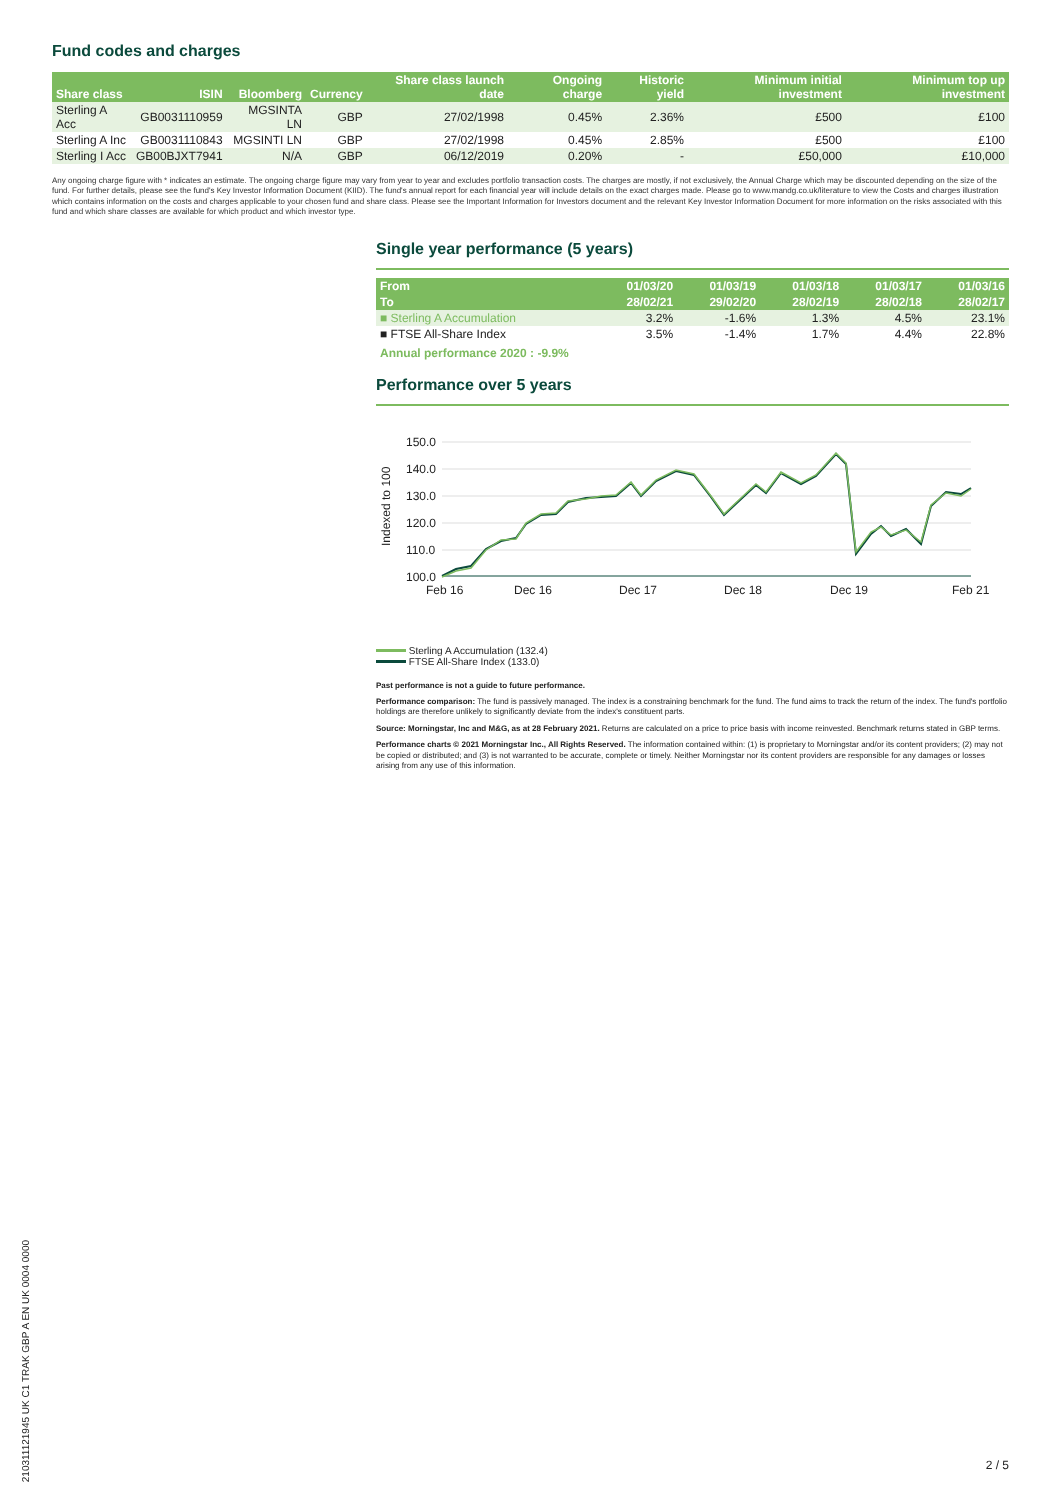Fund codes and charges
| Share class | ISIN | Bloomberg | Currency | Share class launch date | Ongoing charge | Historic yield | Minimum initial investment | Minimum top up investment |
| --- | --- | --- | --- | --- | --- | --- | --- | --- |
| Sterling A Acc | GB0031110959 | MGSINTA LN | GBP | 27/02/1998 | 0.45% | 2.36% | £500 | £100 |
| Sterling A Inc | GB0031110843 | MGSINTI LN | GBP | 27/02/1998 | 0.45% | 2.85% | £500 | £100 |
| Sterling I Acc | GB00BJXT7941 | N/A | GBP | 06/12/2019 | 0.20% | - | £50,000 | £10,000 |
Any ongoing charge figure with * indicates an estimate. The ongoing charge figure may vary from year to year and excludes portfolio transaction costs. The charges are mostly, if not exclusively, the Annual Charge which may be discounted depending on the size of the fund. For further details, please see the fund's Key Investor Information Document (KIID). The fund's annual report for each financial year will include details on the exact charges made. Please go to www.mandg.co.uk/literature to view the Costs and charges illustration which contains information on the costs and charges applicable to your chosen fund and share class. Please see the Important Information for Investors document and the relevant Key Investor Information Document for more information on the risks associated with this fund and which share classes are available for which product and which investor type.
Single year performance (5 years)
| From | 01/03/20 | 01/03/19 | 01/03/18 | 01/03/17 | 01/03/16 |
| --- | --- | --- | --- | --- | --- |
| To | 28/02/21 | 29/02/20 | 28/02/19 | 28/02/18 | 28/02/17 |
| ■ Sterling A Accumulation | 3.2% | -1.6% | 1.3% | 4.5% | 23.1% |
| ■ FTSE All-Share Index | 3.5% | -1.4% | 1.7% | 4.4% | 22.8% |
Annual performance 2020 : -9.9%
Performance over 5 years
Indexed to 100
150.0
140.0
130.0
120.0
110.0
100.0
Feb 16
Dec 16
Dec 17
Dec 18
Dec 19
Feb 21
Sterling A Accumulation (132.4)
FTSE All-Share Index (133.0)
Past performance is not a guide to future performance.
Performance comparison: The fund is passively managed. The index is a constraining benchmark for the fund. The fund aims to track the return of the index. The fund's portfolio holdings are therefore unlikely to significantly deviate from the index's constituent parts.
Source: Morningstar, Inc and M&G, as at 28 February 2021. Returns are calculated on a price to price basis with income reinvested. Benchmark returns stated in GBP terms.
Performance charts © 2021 Morningstar Inc., All Rights Reserved. The information contained within: (1) is proprietary to Morningstar and/or its content providers; (2) may not be copied or distributed; and (3) is not warranted to be accurate, complete or timely. Neither Morningstar nor its content providers are responsible for any damages or losses arising from any use of this information.
210311121945 UK C1 TRAK GBP A EN UK 0004 0000
2 / 5